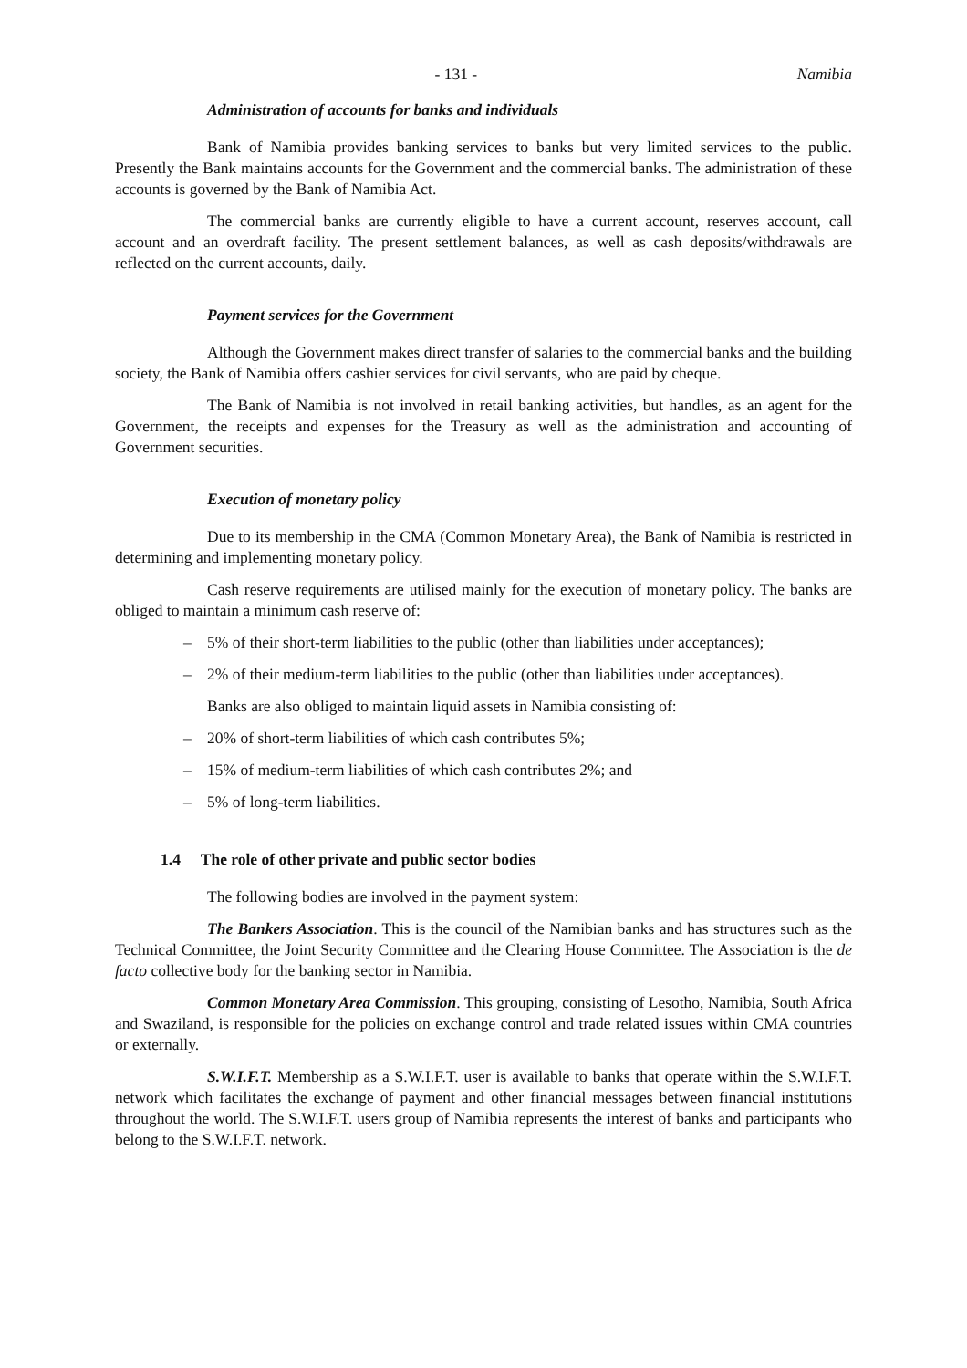- 131 - Namibia
Administration of accounts for banks and individuals
Bank of Namibia provides banking services to banks but very limited services to the public. Presently the Bank maintains accounts for the Government and the commercial banks. The administration of these accounts is governed by the Bank of Namibia Act.
The commercial banks are currently eligible to have a current account, reserves account, call account and an overdraft facility. The present settlement balances, as well as cash deposits/withdrawals are reflected on the current accounts, daily.
Payment services for the Government
Although the Government makes direct transfer of salaries to the commercial banks and the building society, the Bank of Namibia offers cashier services for civil servants, who are paid by cheque.
The Bank of Namibia is not involved in retail banking activities, but handles, as an agent for the Government, the receipts and expenses for the Treasury as well as the administration and accounting of Government securities.
Execution of monetary policy
Due to its membership in the CMA (Common Monetary Area), the Bank of Namibia is restricted in determining and implementing monetary policy.
Cash reserve requirements are utilised mainly for the execution of monetary policy. The banks are obliged to maintain a minimum cash reserve of:
– 5% of their short-term liabilities to the public (other than liabilities under acceptances);
– 2% of their medium-term liabilities to the public (other than liabilities under acceptances).
Banks are also obliged to maintain liquid assets in Namibia consisting of:
– 20% of short-term liabilities of which cash contributes 5%;
– 15% of medium-term liabilities of which cash contributes 2%; and
– 5% of long-term liabilities.
1.4 The role of other private and public sector bodies
The following bodies are involved in the payment system:
The Bankers Association. This is the council of the Namibian banks and has structures such as the Technical Committee, the Joint Security Committee and the Clearing House Committee. The Association is the de facto collective body for the banking sector in Namibia.
Common Monetary Area Commission. This grouping, consisting of Lesotho, Namibia, South Africa and Swaziland, is responsible for the policies on exchange control and trade related issues within CMA countries or externally.
S.W.I.F.T. Membership as a S.W.I.F.T. user is available to banks that operate within the S.W.I.F.T. network which facilitates the exchange of payment and other financial messages between financial institutions throughout the world. The S.W.I.F.T. users group of Namibia represents the interest of banks and participants who belong to the S.W.I.F.T. network.